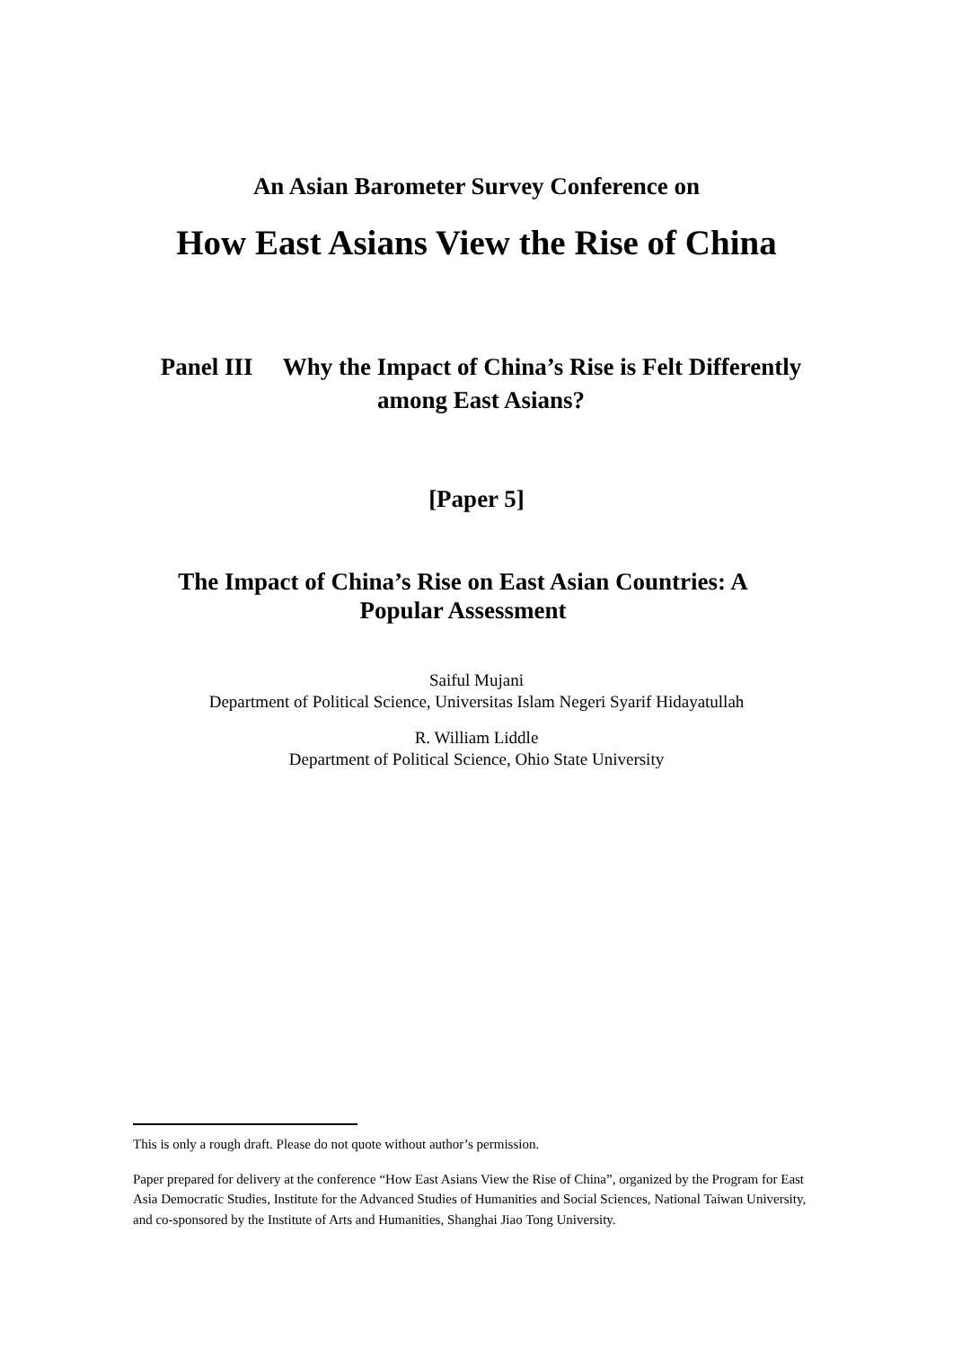An Asian Barometer Survey Conference on
How East Asians View the Rise of China
Panel III Why the Impact of China’s Rise is Felt Differently among East Asians?
[Paper 5]
The Impact of China’s Rise on East Asian Countries: A Popular Assessment
Saiful Mujani
Department of Political Science, Universitas Islam Negeri Syarif Hidayatullah
R. William Liddle
Department of Political Science, Ohio State University
This is only a rough draft. Please do not quote without author’s permission.
Paper prepared for delivery at the conference “How East Asians View the Rise of China”, organized by the Program for East Asia Democratic Studies, Institute for the Advanced Studies of Humanities and Social Sciences, National Taiwan University, and co-sponsored by the Institute of Arts and Humanities, Shanghai Jiao Tong University.